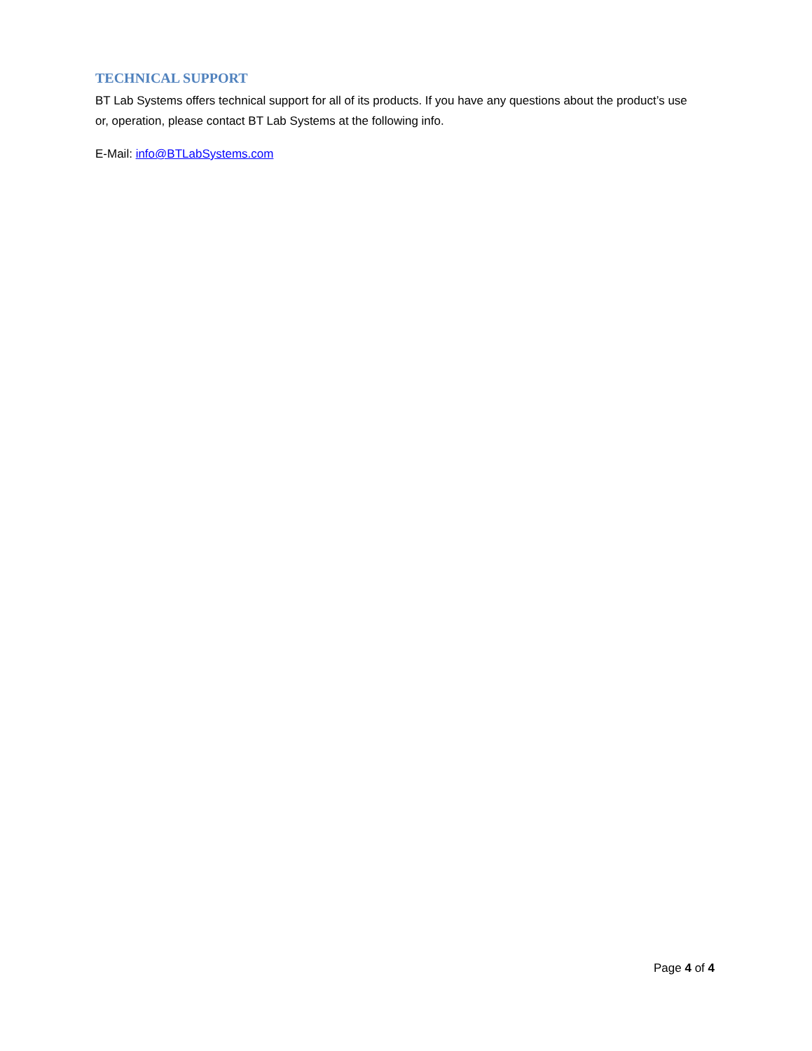TECHNICAL SUPPORT
BT Lab Systems offers technical support for all of its products. If you have any questions about the product’s use or, operation, please contact BT Lab Systems at the following info.
E-Mail: info@BTLabSystems.com
Page 4 of 4